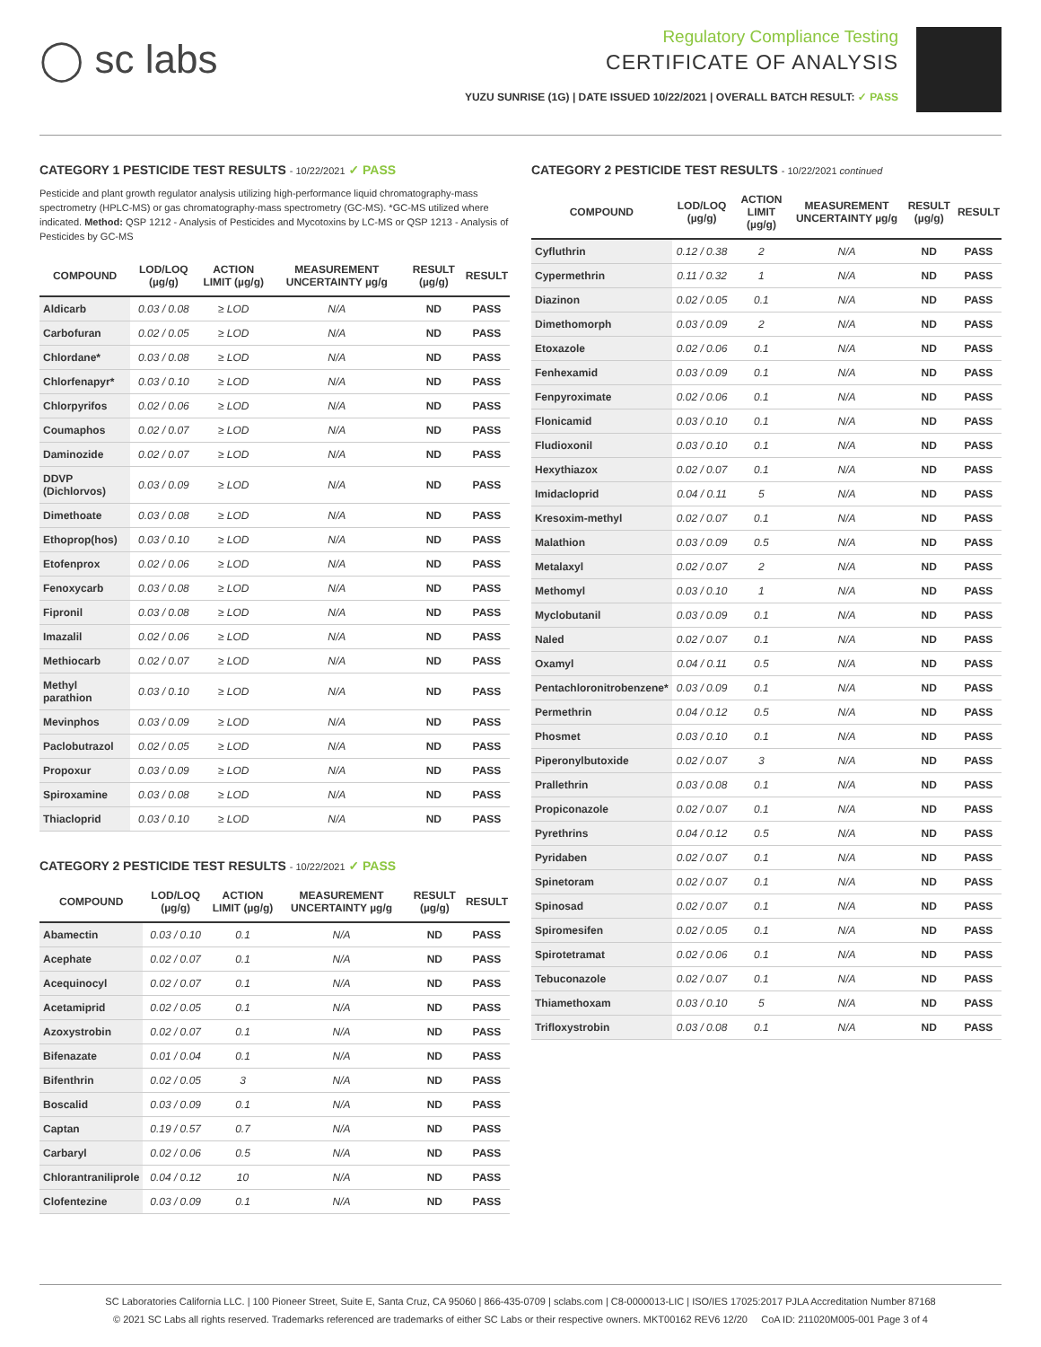◯ sc labs
Regulatory Compliance Testing
CERTIFICATE OF ANALYSIS
YUZU SUNRISE (1G) | DATE ISSUED 10/22/2021 | OVERALL BATCH RESULT: ✓ PASS
CATEGORY 1 PESTICIDE TEST RESULTS - 10/22/2021 ✓ PASS
Pesticide and plant growth regulator analysis utilizing high-performance liquid chromatography-mass spectrometry (HPLC-MS) or gas chromatography-mass spectrometry (GC-MS). *GC-MS utilized where indicated. Method: QSP 1212 - Analysis of Pesticides and Mycotoxins by LC-MS or QSP 1213 - Analysis of Pesticides by GC-MS
| COMPOUND | LOD/LOQ (µg/g) | ACTION LIMIT (µg/g) | MEASUREMENT UNCERTAINTY µg/g | RESULT (µg/g) | RESULT |
| --- | --- | --- | --- | --- | --- |
| Aldicarb | 0.03 / 0.08 | ≥ LOD | N/A | ND | PASS |
| Carbofuran | 0.02 / 0.05 | ≥ LOD | N/A | ND | PASS |
| Chlordane* | 0.03 / 0.08 | ≥ LOD | N/A | ND | PASS |
| Chlorfenapyr* | 0.03 / 0.10 | ≥ LOD | N/A | ND | PASS |
| Chlorpyrifos | 0.02 / 0.06 | ≥ LOD | N/A | ND | PASS |
| Coumaphos | 0.02 / 0.07 | ≥ LOD | N/A | ND | PASS |
| Daminozide | 0.02 / 0.07 | ≥ LOD | N/A | ND | PASS |
| DDVP (Dichlorvos) | 0.03 / 0.09 | ≥ LOD | N/A | ND | PASS |
| Dimethoate | 0.03 / 0.08 | ≥ LOD | N/A | ND | PASS |
| Ethoprop(hos) | 0.03 / 0.10 | ≥ LOD | N/A | ND | PASS |
| Etofenprox | 0.02 / 0.06 | ≥ LOD | N/A | ND | PASS |
| Fenoxycarb | 0.03 / 0.08 | ≥ LOD | N/A | ND | PASS |
| Fipronil | 0.03 / 0.08 | ≥ LOD | N/A | ND | PASS |
| Imazalil | 0.02 / 0.06 | ≥ LOD | N/A | ND | PASS |
| Methiocarb | 0.02 / 0.07 | ≥ LOD | N/A | ND | PASS |
| Methyl parathion | 0.03 / 0.10 | ≥ LOD | N/A | ND | PASS |
| Mevinphos | 0.03 / 0.09 | ≥ LOD | N/A | ND | PASS |
| Paclobutrazol | 0.02 / 0.05 | ≥ LOD | N/A | ND | PASS |
| Propoxur | 0.03 / 0.09 | ≥ LOD | N/A | ND | PASS |
| Spiroxamine | 0.03 / 0.08 | ≥ LOD | N/A | ND | PASS |
| Thiacloprid | 0.03 / 0.10 | ≥ LOD | N/A | ND | PASS |
CATEGORY 2 PESTICIDE TEST RESULTS - 10/22/2021 ✓ PASS
| COMPOUND | LOD/LOQ (µg/g) | ACTION LIMIT (µg/g) | MEASUREMENT UNCERTAINTY µg/g | RESULT (µg/g) | RESULT |
| --- | --- | --- | --- | --- | --- |
| Abamectin | 0.03 / 0.10 | 0.1 | N/A | ND | PASS |
| Acephate | 0.02 / 0.07 | 0.1 | N/A | ND | PASS |
| Acequinocyl | 0.02 / 0.07 | 0.1 | N/A | ND | PASS |
| Acetamiprid | 0.02 / 0.05 | 0.1 | N/A | ND | PASS |
| Azoxystrobin | 0.02 / 0.07 | 0.1 | N/A | ND | PASS |
| Bifenazate | 0.01 / 0.04 | 0.1 | N/A | ND | PASS |
| Bifenthrin | 0.02 / 0.05 | 3 | N/A | ND | PASS |
| Boscalid | 0.03 / 0.09 | 0.1 | N/A | ND | PASS |
| Captan | 0.19 / 0.57 | 0.7 | N/A | ND | PASS |
| Carbaryl | 0.02 / 0.06 | 0.5 | N/A | ND | PASS |
| Chlorantraniliprole | 0.04 / 0.12 | 10 | N/A | ND | PASS |
| Clofentezine | 0.03 / 0.09 | 0.1 | N/A | ND | PASS |
CATEGORY 2 PESTICIDE TEST RESULTS - 10/22/2021 continued
| COMPOUND | LOD/LOQ (µg/g) | ACTION LIMIT (µg/g) | MEASUREMENT UNCERTAINTY µg/g | RESULT (µg/g) | RESULT |
| --- | --- | --- | --- | --- | --- |
| Cyfluthrin | 0.12 / 0.38 | 2 | N/A | ND | PASS |
| Cypermethrin | 0.11 / 0.32 | 1 | N/A | ND | PASS |
| Diazinon | 0.02 / 0.05 | 0.1 | N/A | ND | PASS |
| Dimethomorph | 0.03 / 0.09 | 2 | N/A | ND | PASS |
| Etoxazole | 0.02 / 0.06 | 0.1 | N/A | ND | PASS |
| Fenhexamid | 0.03 / 0.09 | 0.1 | N/A | ND | PASS |
| Fenpyroximate | 0.02 / 0.06 | 0.1 | N/A | ND | PASS |
| Flonicamid | 0.03 / 0.10 | 0.1 | N/A | ND | PASS |
| Fludioxonil | 0.03 / 0.10 | 0.1 | N/A | ND | PASS |
| Hexythiazox | 0.02 / 0.07 | 0.1 | N/A | ND | PASS |
| Imidacloprid | 0.04 / 0.11 | 5 | N/A | ND | PASS |
| Kresoxim-methyl | 0.02 / 0.07 | 0.1 | N/A | ND | PASS |
| Malathion | 0.03 / 0.09 | 0.5 | N/A | ND | PASS |
| Metalaxyl | 0.02 / 0.07 | 2 | N/A | ND | PASS |
| Methomyl | 0.03 / 0.10 | 1 | N/A | ND | PASS |
| Myclobutanil | 0.03 / 0.09 | 0.1 | N/A | ND | PASS |
| Naled | 0.02 / 0.07 | 0.1 | N/A | ND | PASS |
| Oxamyl | 0.04 / 0.11 | 0.5 | N/A | ND | PASS |
| Pentachloronitrobenzene* | 0.03 / 0.09 | 0.1 | N/A | ND | PASS |
| Permethrin | 0.04 / 0.12 | 0.5 | N/A | ND | PASS |
| Phosmet | 0.03 / 0.10 | 0.1 | N/A | ND | PASS |
| Piperonylbutoxide | 0.02 / 0.07 | 3 | N/A | ND | PASS |
| Prallethrin | 0.03 / 0.08 | 0.1 | N/A | ND | PASS |
| Propiconazole | 0.02 / 0.07 | 0.1 | N/A | ND | PASS |
| Pyrethrins | 0.04 / 0.12 | 0.5 | N/A | ND | PASS |
| Pyridaben | 0.02 / 0.07 | 0.1 | N/A | ND | PASS |
| Spinetoram | 0.02 / 0.07 | 0.1 | N/A | ND | PASS |
| Spinosad | 0.02 / 0.07 | 0.1 | N/A | ND | PASS |
| Spiromesifen | 0.02 / 0.05 | 0.1 | N/A | ND | PASS |
| Spirotetramat | 0.02 / 0.06 | 0.1 | N/A | ND | PASS |
| Tebuconazole | 0.02 / 0.07 | 0.1 | N/A | ND | PASS |
| Thiamethoxam | 0.03 / 0.10 | 5 | N/A | ND | PASS |
| Trifloxystrobin | 0.03 / 0.08 | 0.1 | N/A | ND | PASS |
SC Laboratories California LLC. | 100 Pioneer Street, Suite E, Santa Cruz, CA 95060 | 866-435-0709 | sclabs.com | C8-0000013-LIC | ISO/IES 17025:2017 PJLA Accreditation Number 87168
© 2021 SC Labs all rights reserved. Trademarks referenced are trademarks of either SC Labs or their respective owners. MKT00162 REV6 12/20 CoA ID: 211020M005-001 Page 3 of 4